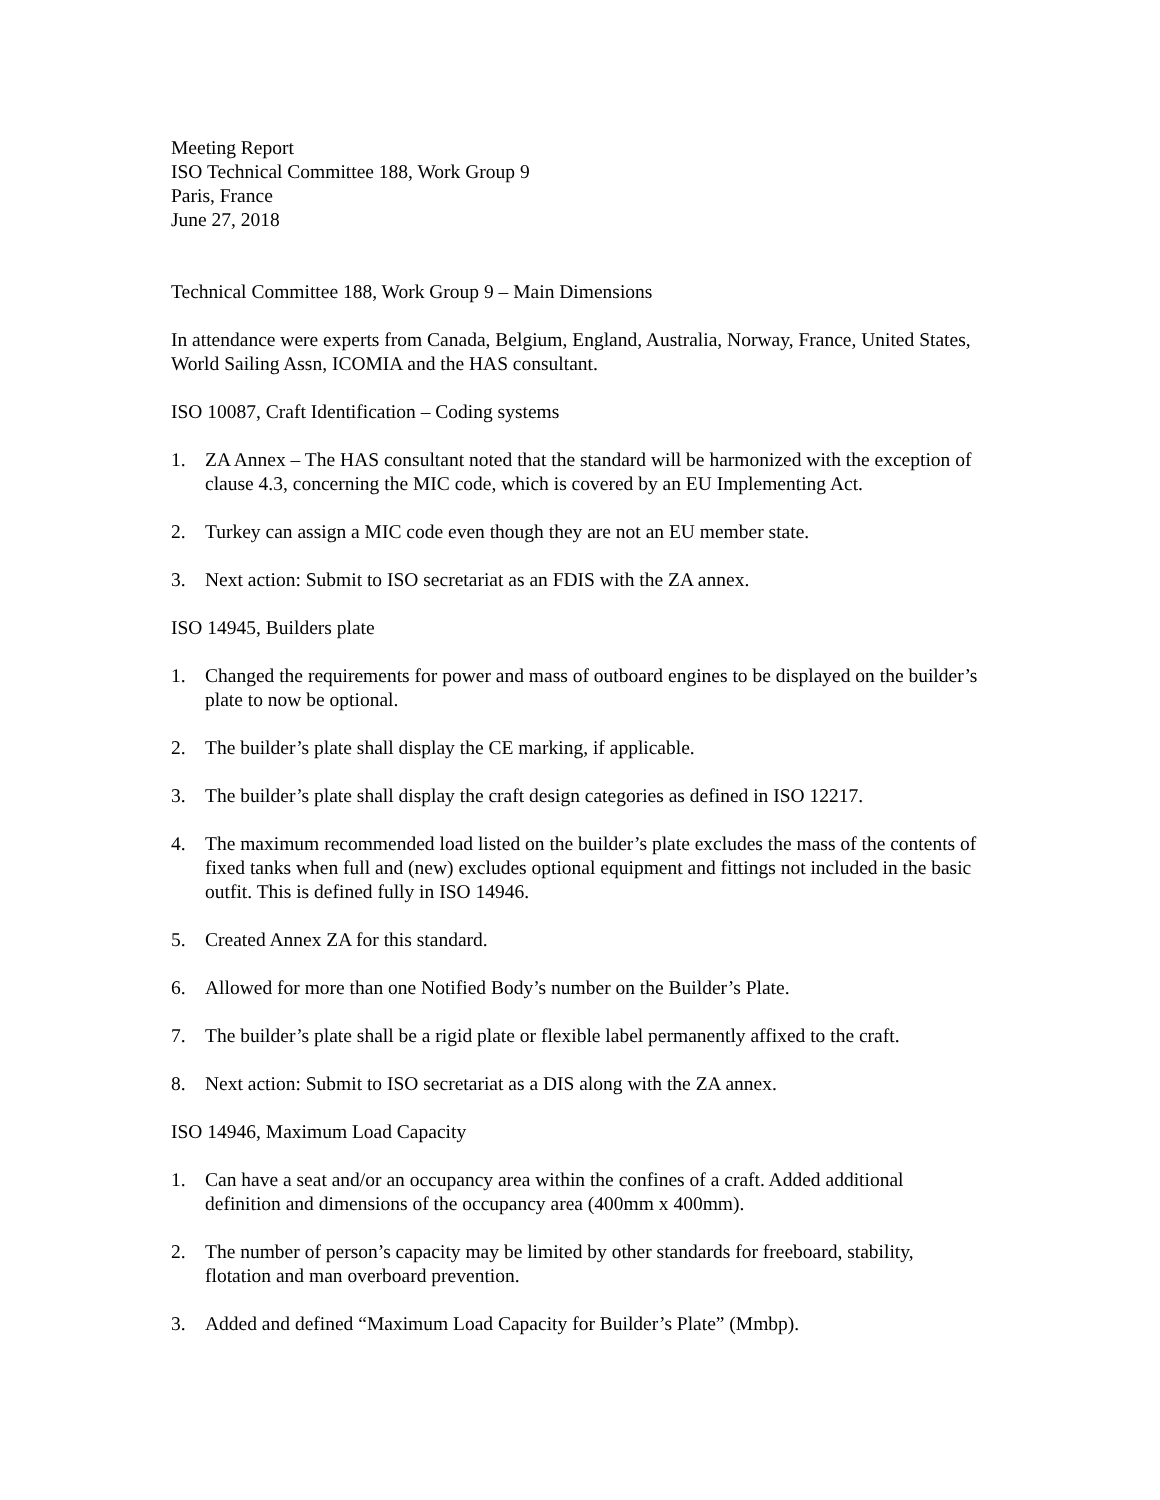Meeting Report
ISO Technical Committee 188, Work Group 9
Paris, France
June 27, 2018
Technical Committee 188, Work Group 9 – Main Dimensions
In attendance were experts from Canada, Belgium, England, Australia, Norway, France, United States, World Sailing Assn, ICOMIA and the HAS consultant.
ISO 10087, Craft Identification – Coding systems
1. ZA Annex – The HAS consultant noted that the standard will be harmonized with the exception of clause 4.3, concerning the MIC code, which is covered by an EU Implementing Act.
2. Turkey can assign a MIC code even though they are not an EU member state.
3. Next action: Submit to ISO secretariat as an FDIS with the ZA annex.
ISO 14945, Builders plate
1. Changed the requirements for power and mass of outboard engines to be displayed on the builder’s plate to now be optional.
2. The builder’s plate shall display the CE marking, if applicable.
3. The builder’s plate shall display the craft design categories as defined in ISO 12217.
4. The maximum recommended load listed on the builder’s plate excludes the mass of the contents of fixed tanks when full and (new) excludes optional equipment and fittings not included in the basic outfit. This is defined fully in ISO 14946.
5. Created Annex ZA for this standard.
6. Allowed for more than one Notified Body’s number on the Builder’s Plate.
7. The builder’s plate shall be a rigid plate or flexible label permanently affixed to the craft.
8. Next action: Submit to ISO secretariat as a DIS along with the ZA annex.
ISO 14946, Maximum Load Capacity
1. Can have a seat and/or an occupancy area within the confines of a craft. Added additional definition and dimensions of the occupancy area (400mm x 400mm).
2. The number of person’s capacity may be limited by other standards for freeboard, stability, flotation and man overboard prevention.
3. Added and defined “Maximum Load Capacity for Builder’s Plate” (Mmbp).